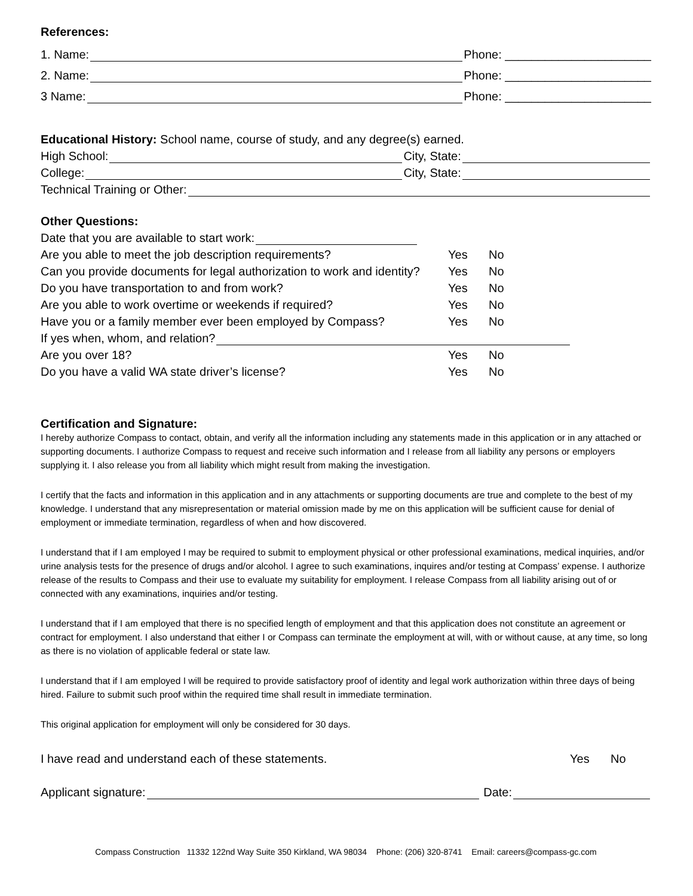References:
1. Name: Phone: ______________________
2. Name: Phone: ______________________
3 Name: Phone: ______________________
Educational History: School name, course of study, and any degree(s) earned.
High School: City, State:
College: City, State:
Technical Training or Other:
Other Questions:
Date that you are available to start work:
Are you able to meet the job description requirements? Yes No
Can you provide documents for legal authorization to work and identity? Yes No
Do you have transportation to and from work? Yes No
Are you able to work overtime or weekends if required? Yes No
Have you or a family member ever been employed by Compass? Yes No
If yes when, whom, and relation?
Are you over 18? Yes No
Do you have a valid WA state driver’s license? Yes No
Certification and Signature:
I hereby authorize Compass to contact, obtain, and verify all the information including any statements made in this application or in any attached or supporting documents. I authorize Compass to request and receive such information and I release from all liability any persons or employers supplying it. I also release you from all liability which might result from making the investigation.
I certify that the facts and information in this application and in any attachments or supporting documents are true and complete to the best of my knowledge. I understand that any misrepresentation or material omission made by me on this application will be sufficient cause for denial of employment or immediate termination, regardless of when and how discovered.
I understand that if I am employed I may be required to submit to employment physical or other professional examinations, medical inquiries, and/or urine analysis tests for the presence of drugs and/or alcohol. I agree to such examinations, inquires and/or testing at Compass’ expense. I authorize release of the results to Compass and their use to evaluate my suitability for employment. I release Compass from all liability arising out of or connected with any examinations, inquiries and/or testing.
I understand that if I am employed that there is no specified length of employment and that this application does not constitute an agreement or contract for employment. I also understand that either I or Compass can terminate the employment at will, with or without cause, at any time, so long as there is no violation of applicable federal or state law.
I understand that if I am employed I will be required to provide satisfactory proof of identity and legal work authorization within three days of being hired. Failure to submit such proof within the required time shall result in immediate termination.
This original application for employment will only be considered for 30 days.
I have read and understand each of these statements. Yes No
Applicant signature: Date:
Compass Construction 11332 122nd Way Suite 350 Kirkland, WA 98034 Phone: (206) 320-8741 Email: careers@compass-gc.com